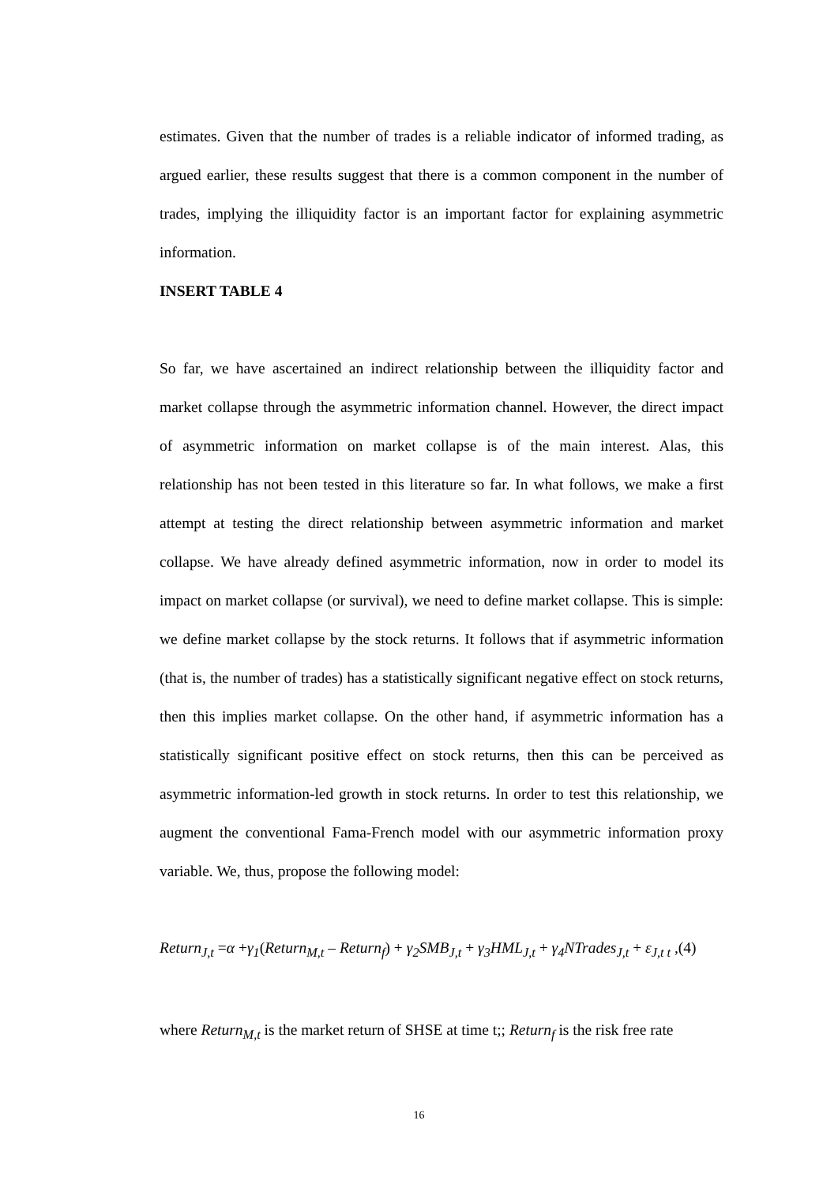estimates. Given that the number of trades is a reliable indicator of informed trading, as argued earlier, these results suggest that there is a common component in the number of trades, implying the illiquidity factor is an important factor for explaining asymmetric information.
INSERT TABLE 4
So far, we have ascertained an indirect relationship between the illiquidity factor and market collapse through the asymmetric information channel. However, the direct impact of asymmetric information on market collapse is of the main interest. Alas, this relationship has not been tested in this literature so far. In what follows, we make a first attempt at testing the direct relationship between asymmetric information and market collapse. We have already defined asymmetric information, now in order to model its impact on market collapse (or survival), we need to define market collapse. This is simple: we define market collapse by the stock returns. It follows that if asymmetric information (that is, the number of trades) has a statistically significant negative effect on stock returns, then this implies market collapse. On the other hand, if asymmetric information has a statistically significant positive effect on stock returns, then this can be perceived as asymmetric information-led growth in stock returns. In order to test this relationship, we augment the conventional Fama-French model with our asymmetric information proxy variable. We, thus, propose the following model:
Return<sub>J,t</sub> =α +γ<sub>1</sub>(Return<sub>M,t</sub> – Return<sub>f</sub>) + γ<sub>2</sub>SMB<sub>J,t</sub> + γ<sub>3</sub>HML<sub>J,t</sub> + γ<sub>4</sub>NTrades<sub>J,t</sub> + ε<sub>J,t t</sub> ,(4)
where Return<sub>M,t</sub> is the market return of SHSE at time t;; Return<sub>f</sub> is the risk free rate
16